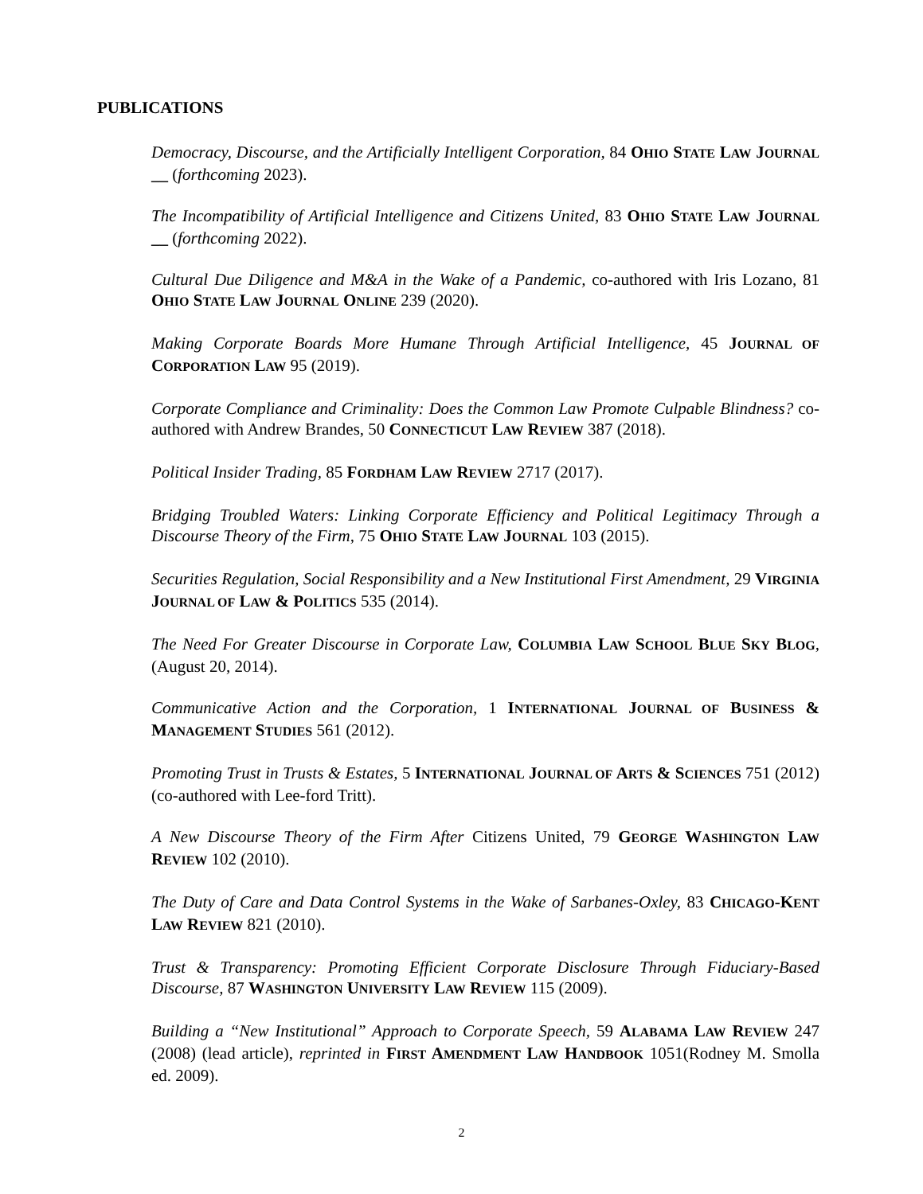PUBLICATIONS
Democracy, Discourse, and the Artificially Intelligent Corporation, 84 OHIO STATE LAW JOURNAL __ (forthcoming 2023).
The Incompatibility of Artificial Intelligence and Citizens United, 83 OHIO STATE LAW JOURNAL __ (forthcoming 2022).
Cultural Due Diligence and M&A in the Wake of a Pandemic, co-authored with Iris Lozano, 81 OHIO STATE LAW JOURNAL ONLINE 239 (2020).
Making Corporate Boards More Humane Through Artificial Intelligence, 45 JOURNAL OF CORPORATION LAW 95 (2019).
Corporate Compliance and Criminality: Does the Common Law Promote Culpable Blindness? co-authored with Andrew Brandes, 50 CONNECTICUT LAW REVIEW 387 (2018).
Political Insider Trading, 85 FORDHAM LAW REVIEW 2717 (2017).
Bridging Troubled Waters: Linking Corporate Efficiency and Political Legitimacy Through a Discourse Theory of the Firm, 75 OHIO STATE LAW JOURNAL 103 (2015).
Securities Regulation, Social Responsibility and a New Institutional First Amendment, 29 VIRGINIA JOURNAL OF LAW & POLITICS 535 (2014).
The Need For Greater Discourse in Corporate Law, COLUMBIA LAW SCHOOL BLUE SKY BLOG, (August 20, 2014).
Communicative Action and the Corporation, 1 INTERNATIONAL JOURNAL OF BUSINESS & MANAGEMENT STUDIES 561 (2012).
Promoting Trust in Trusts & Estates, 5 INTERNATIONAL JOURNAL OF ARTS & SCIENCES 751 (2012) (co-authored with Lee-ford Tritt).
A New Discourse Theory of the Firm After Citizens United, 79 GEORGE WASHINGTON LAW REVIEW 102 (2010).
The Duty of Care and Data Control Systems in the Wake of Sarbanes-Oxley, 83 CHICAGO-KENT LAW REVIEW 821 (2010).
Trust & Transparency: Promoting Efficient Corporate Disclosure Through Fiduciary-Based Discourse, 87 WASHINGTON UNIVERSITY LAW REVIEW 115 (2009).
Building a “New Institutional” Approach to Corporate Speech, 59 ALABAMA LAW REVIEW 247 (2008) (lead article), reprinted in FIRST AMENDMENT LAW HANDBOOK 1051(Rodney M. Smolla ed. 2009).
2